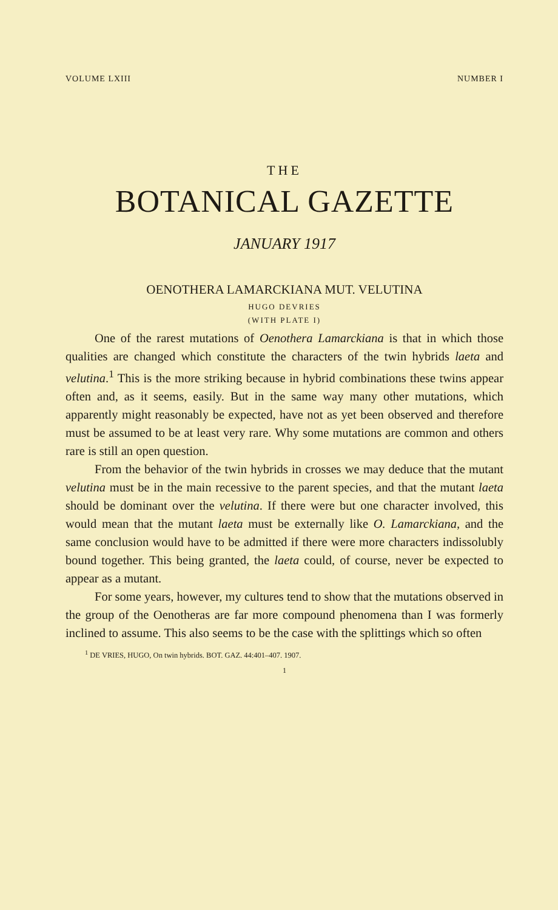VOLUME LXIII NUMBER I
THE
BOTANICAL GAZETTE
JANUARY 1917
OENOTHERA LAMARCKIANA MUT. VELUTINA
HUGO DEVRIES
(WITH PLATE I)
One of the rarest mutations of Oenothera Lamarckiana is that in which those qualities are changed which constitute the characters of the twin hybrids laeta and velutina.<sup>1</sup> This is the more striking because in hybrid combinations these twins appear often and, as it seems, easily. But in the same way many other mutations, which apparently might reasonably be expected, have not as yet been observed and therefore must be assumed to be at least very rare. Why some mutations are common and others rare is still an open question.
From the behavior of the twin hybrids in crosses we may deduce that the mutant velutina must be in the main recessive to the parent species, and that the mutant laeta should be dominant over the velutina. If there were but one character involved, this would mean that the mutant laeta must be externally like O. Lamarckiana, and the same conclusion would have to be admitted if there were more characters indissolubly bound together. This being granted, the laeta could, of course, never be expected to appear as a mutant.
For some years, however, my cultures tend to show that the mutations observed in the group of the Oenotheras are far more compound phenomena than I was formerly inclined to assume. This also seems to be the case with the splittings which so often
<sup>1</sup> DE VRIES, HUGO, On twin hybrids. BOT. GAZ. 44:401–407. 1907.
1